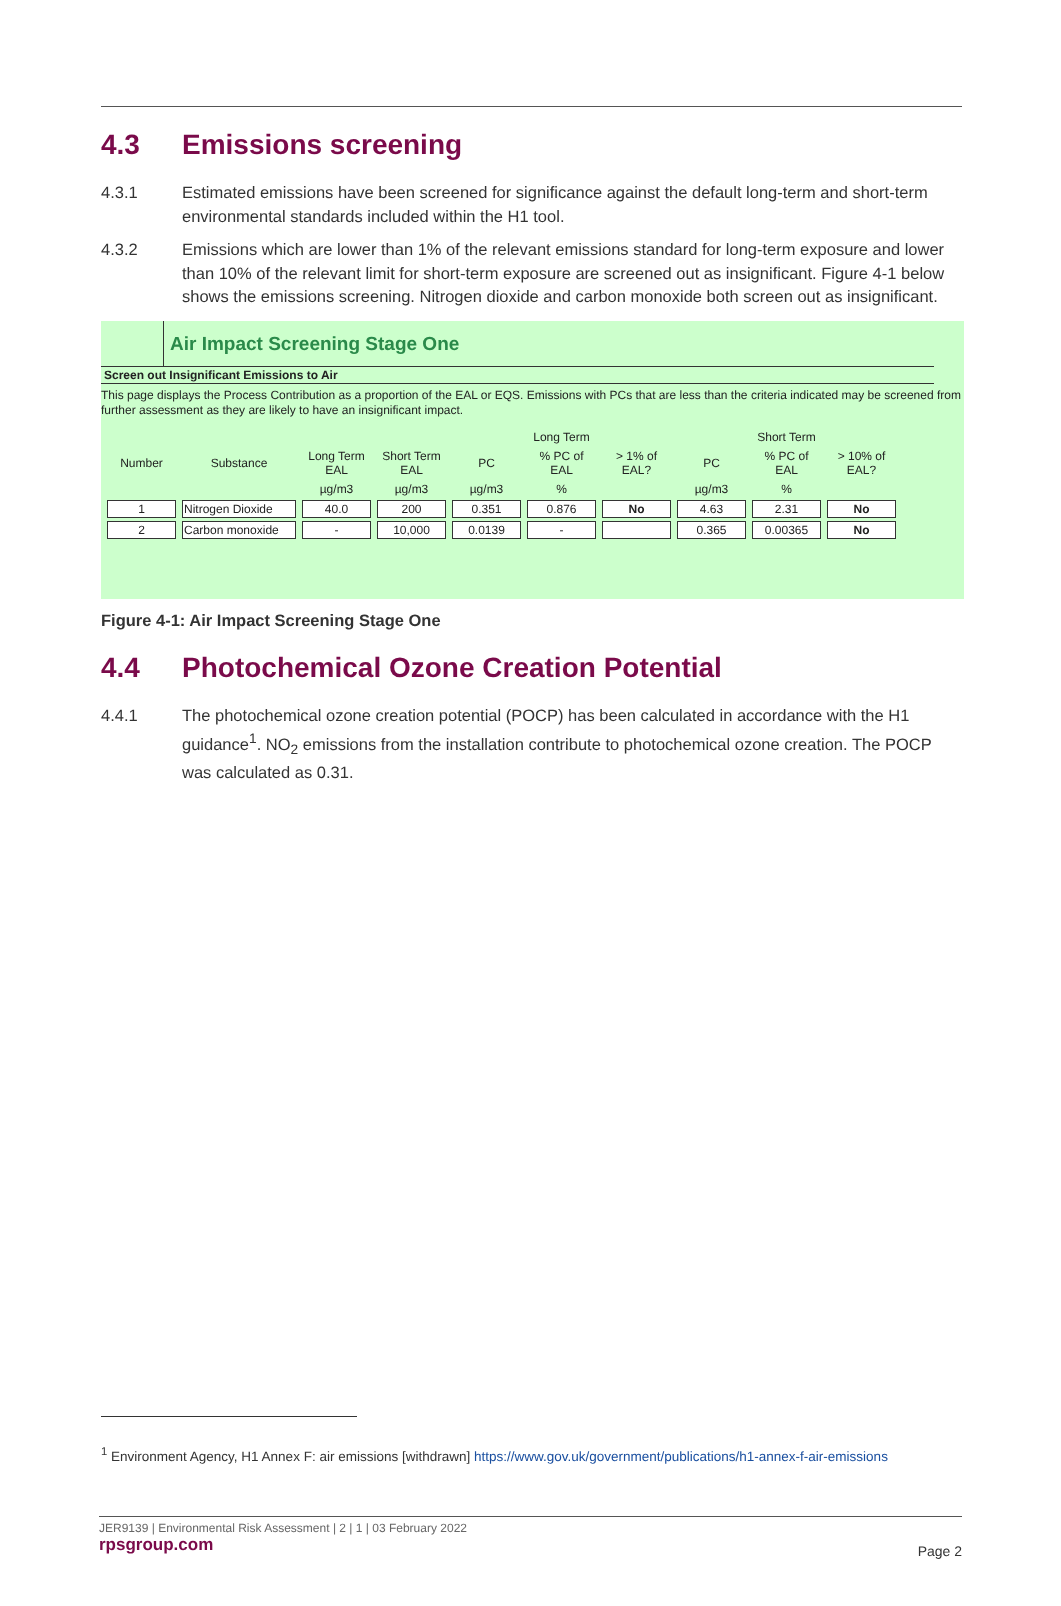4.3 Emissions screening
4.3.1 Estimated emissions have been screened for significance against the default long-term and short-term environmental standards included within the H1 tool.
4.3.2 Emissions which are lower than 1% of the relevant emissions standard for long-term exposure and lower than 10% of the relevant limit for short-term exposure are screened out as insignificant. Figure 4-1 below shows the emissions screening. Nitrogen dioxide and carbon monoxide both screen out as insignificant.
Air Impact Screening Stage One
Screen out Insignificant Emissions to Air
This page displays the Process Contribution as a proportion of the EAL or EQS. Emissions with PCs that are less than the criteria indicated may be screened from further assessment as they are likely to have an insignificant impact.
| | | | | Long Term | | | Short Term | | |
| --- | --- | --- | --- | --- | --- | --- | --- | --- | --- |
| Number | Substance | Long Term EAL | Short Term EAL | PC | % PC of EAL | > 1% of EAL? | PC | % PC of EAL | > 10% of EAL? |
| | | µg/m3 | µg/m3 | µg/m3 | % | | µg/m3 | % | |
| 1 | Nitrogen Dioxide | 40.0 | 200 | 0.351 | 0.876 | No | 4.63 | 2.31 | No |
| 2 | Carbon monoxide | - | 10,000 | 0.0139 | - | | 0.365 | 0.00365 | No |
Figure 4-1: Air Impact Screening Stage One
4.4 Photochemical Ozone Creation Potential
4.4.1 The photochemical ozone creation potential (POCP) has been calculated in accordance with the H1 guidance<sup>1</sup>. NO<sub>2</sub> emissions from the installation contribute to photochemical ozone creation. The POCP was calculated as 0.31.
<sup>1</sup> Environment Agency, H1 Annex F: air emissions [withdrawn] https://www.gov.uk/government/publications/h1-annex-f-air-emissions
JER9139 | Environmental Risk Assessment | 2 | 1 | 03 February 2022
rpsgroup.com
Page 2